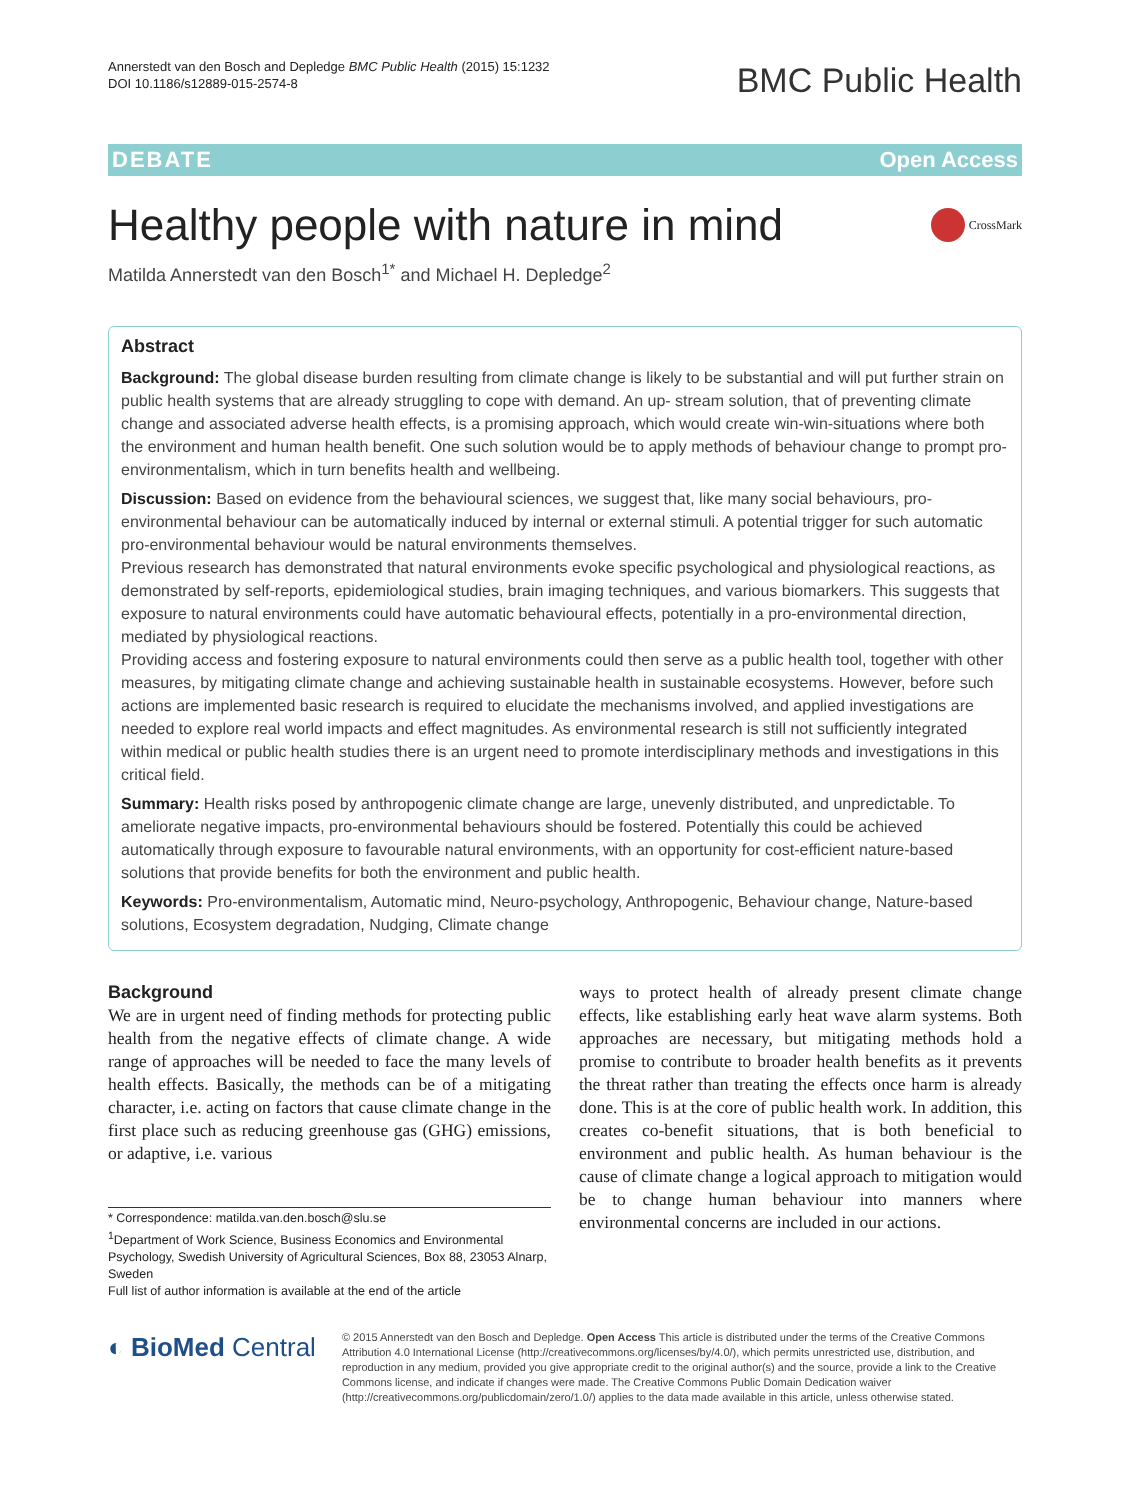Annerstedt van den Bosch and Depledge BMC Public Health (2015) 15:1232
DOI 10.1186/s12889-015-2574-8
BMC Public Health
DEBATE Open Access
Healthy people with nature in mind CrossMark
Matilda Annerstedt van den Bosch<sup>1*</sup> and Michael H. Depledge<sup>2</sup>
Abstract
Background: The global disease burden resulting from climate change is likely to be substantial and will put further strain on public health systems that are already struggling to cope with demand. An up- stream solution, that of preventing climate change and associated adverse health effects, is a promising approach, which would create win-win-situations where both the environment and human health benefit. One such solution would be to apply methods of behaviour change to prompt pro-environmentalism, which in turn benefits health and wellbeing.
Discussion: Based on evidence from the behavioural sciences, we suggest that, like many social behaviours, pro- environmental behaviour can be automatically induced by internal or external stimuli. A potential trigger for such automatic pro-environmental behaviour would be natural environments themselves.
Previous research has demonstrated that natural environments evoke specific psychological and physiological reactions, as demonstrated by self-reports, epidemiological studies, brain imaging techniques, and various biomarkers. This suggests that exposure to natural environments could have automatic behavioural effects, potentially in a pro-environmental direction, mediated by physiological reactions.
Providing access and fostering exposure to natural environments could then serve as a public health tool, together with other measures, by mitigating climate change and achieving sustainable health in sustainable ecosystems. However, before such actions are implemented basic research is required to elucidate the mechanisms involved, and applied investigations are needed to explore real world impacts and effect magnitudes. As environmental research is still not sufficiently integrated within medical or public health studies there is an urgent need to promote interdisciplinary methods and investigations in this critical field.
Summary: Health risks posed by anthropogenic climate change are large, unevenly distributed, and unpredictable. To ameliorate negative impacts, pro-environmental behaviours should be fostered. Potentially this could be achieved automatically through exposure to favourable natural environments, with an opportunity for cost-efficient nature-based solutions that provide benefits for both the environment and public health.
Keywords: Pro-environmentalism, Automatic mind, Neuro-psychology, Anthropogenic, Behaviour change, Nature-based solutions, Ecosystem degradation, Nudging, Climate change
Background
We are in urgent need of finding methods for protecting public health from the negative effects of climate change. A wide range of approaches will be needed to face the many levels of health effects. Basically, the methods can be of a mitigating character, i.e. acting on factors that cause climate change in the first place such as reducing greenhouse gas (GHG) emissions, or adaptive, i.e. various
* Correspondence: matilda.van.den.bosch@slu.se
<sup>1</sup> Department of Work Science, Business Economics and Environmental Psychology, Swedish University of Agricultural Sciences, Box 88, 23053 Alnarp, Sweden
Full list of author information is available at the end of the article
ways to protect health of already present climate change effects, like establishing early heat wave alarm systems. Both approaches are necessary, but mitigating methods hold a promise to contribute to broader health benefits as it prevents the threat rather than treating the effects once harm is already done. This is at the core of public health work. In addition, this creates co-benefit situations, that is both beneficial to environment and public health. As human behaviour is the cause of climate change a logical approach to mitigation would be to change human behaviour into manners where environmental concerns are included in our actions.
◐ BioMed Central
© 2015 Annerstedt van den Bosch and Depledge. Open Access This article is distributed under the terms of the Creative Commons Attribution 4.0 International License (http://creativecommons.org/licenses/by/4.0/), which permits unrestricted use, distribution, and reproduction in any medium, provided you give appropriate credit to the original author(s) and the source, provide a link to the Creative Commons license, and indicate if changes were made. The Creative Commons Public Domain Dedication waiver (http://creativecommons.org/publicdomain/zero/1.0/) applies to the data made available in this article, unless otherwise stated.